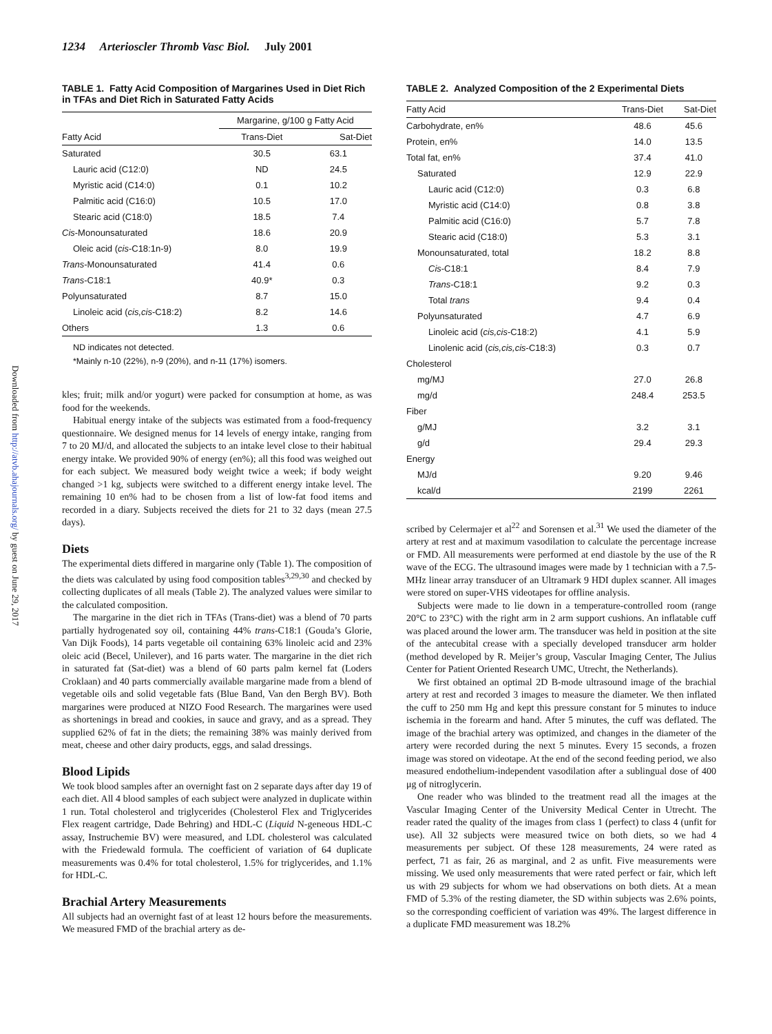Downloaded from http://atvb.ahajournals.org/ by guest on June 29, 2017
1234 Arterioscler Thromb Vasc Biol. July 2001
TABLE 1. Fatty Acid Composition of Margarines Used in Diet Rich in TFAs and Diet Rich in Saturated Fatty Acids
| | Margarine, g/100 g Fatty Acid | |
| --- | --- | --- |
| Fatty Acid | Trans-Diet | Sat-Diet |
| Saturated | 30.5 | 63.1 |
| Lauric acid (C12:0) | ND | 24.5 |
| Myristic acid (C14:0) | 0.1 | 10.2 |
| Palmitic acid (C16:0) | 10.5 | 17.0 |
| Stearic acid (C18:0) | 18.5 | 7.4 |
| Cis -Monounsaturated | 18.6 | 20.9 |
| Oleic acid ( cis -C18:1n-9) | 8.0 | 19.9 |
| Trans -Monounsaturated | 41.4 | 0.6 |
| Trans -C18:1 | 40.9* | 0.3 |
| Polyunsaturated | 8.7 | 15.0 |
| Linoleic acid ( cis,cis -C18:2) | 8.2 | 14.6 |
| Others | 1.3 | 0.6 |
ND indicates not detected.
*Mainly n-10 (22%), n-9 (20%), and n-11 (17%) isomers.
kles; fruit; milk and/or yogurt) were packed for consumption at home, as was food for the weekends.
Habitual energy intake of the subjects was estimated from a food-frequency questionnaire. We designed menus for 14 levels of energy intake, ranging from 7 to 20 MJ/d, and allocated the subjects to an intake level close to their habitual energy intake. We provided 90% of energy (en%); all this food was weighed out for each subject. We measured body weight twice a week; if body weight changed >1 kg, subjects were switched to a different energy intake level. The remaining 10 en% had to be chosen from a list of low-fat food items and recorded in a diary. Subjects received the diets for 21 to 32 days (mean 27.5 days).
Diets
The experimental diets differed in margarine only (Table 1). The composition of the diets was calculated by using food composition tables<sup>3,29,30</sup> and checked by collecting duplicates of all meals (Table 2). The analyzed values were similar to the calculated composition.
The margarine in the diet rich in TFAs (Trans-diet) was a blend of 70 parts partially hydrogenated soy oil, containing 44% trans-C18:1 (Gouda’s Glorie, Van Dijk Foods), 14 parts vegetable oil containing 63% linoleic acid and 23% oleic acid (Becel, Unilever), and 16 parts water. The margarine in the diet rich in saturated fat (Sat-diet) was a blend of 60 parts palm kernel fat (Loders Croklaan) and 40 parts commercially available margarine made from a blend of vegetable oils and solid vegetable fats (Blue Band, Van den Bergh BV). Both margarines were produced at NIZO Food Research. The margarines were used as shortenings in bread and cookies, in sauce and gravy, and as a spread. They supplied 62% of fat in the diets; the remaining 38% was mainly derived from meat, cheese and other dairy products, eggs, and salad dressings.
Blood Lipids
We took blood samples after an overnight fast on 2 separate days after day 19 of each diet. All 4 blood samples of each subject were analyzed in duplicate within 1 run. Total cholesterol and triglycerides (Cholesterol Flex and Triglycerides Flex reagent cartridge, Dade Behring) and HDL-C (Liquid N-geneous HDL-C assay, Instruchemie BV) were measured, and LDL cholesterol was calculated with the Friedewald formula. The coefficient of variation of 64 duplicate measurements was 0.4% for total cholesterol, 1.5% for triglycerides, and 1.1% for HDL-C.
Brachial Artery Measurements
All subjects had an overnight fast of at least 12 hours before the measurements. We measured FMD of the brachial artery as de-
TABLE 2. Analyzed Composition of the 2 Experimental Diets
| Fatty Acid | Trans-Diet | Sat-Diet |
| --- | --- | --- |
| Carbohydrate, en% | 48.6 | 45.6 |
| Protein, en% | 14.0 | 13.5 |
| Total fat, en% | 37.4 | 41.0 |
| Saturated | 12.9 | 22.9 |
| Lauric acid (C12:0) | 0.3 | 6.8 |
| Myristic acid (C14:0) | 0.8 | 3.8 |
| Palmitic acid (C16:0) | 5.7 | 7.8 |
| Stearic acid (C18:0) | 5.3 | 3.1 |
| Monounsaturated, total | 18.2 | 8.8 |
| Cis -C18:1 | 8.4 | 7.9 |
| Trans -C18:1 | 9.2 | 0.3 |
| Total trans | 9.4 | 0.4 |
| Polyunsaturated | 4.7 | 6.9 |
| Linoleic acid ( cis,cis -C18:2) | 4.1 | 5.9 |
| Linolenic acid ( cis,cis,cis -C18:3) | 0.3 | 0.7 |
| Cholesterol | | |
| mg/MJ | 27.0 | 26.8 |
| mg/d | 248.4 | 253.5 |
| Fiber | | |
| g/MJ | 3.2 | 3.1 |
| g/d | 29.4 | 29.3 |
| Energy | | |
| MJ/d | 9.20 | 9.46 |
| kcal/d | 2199 | 2261 |
scribed by Celermajer et al<sup>22</sup> and Sorensen et al.<sup>31</sup> We used the diameter of the artery at rest and at maximum vasodilation to calculate the percentage increase or FMD. All measurements were performed at end diastole by the use of the R wave of the ECG. The ultrasound images were made by 1 technician with a 7.5-MHz linear array transducer of an Ultramark 9 HDI duplex scanner. All images were stored on super-VHS videotapes for offline analysis.
Subjects were made to lie down in a temperature-controlled room (range 20°C to 23°C) with the right arm in 2 arm support cushions. An inflatable cuff was placed around the lower arm. The transducer was held in position at the site of the antecubital crease with a specially developed transducer arm holder (method developed by R. Meijer’s group, Vascular Imaging Center, The Julius Center for Patient Oriented Research UMC, Utrecht, the Netherlands).
We first obtained an optimal 2D B-mode ultrasound image of the brachial artery at rest and recorded 3 images to measure the diameter. We then inflated the cuff to 250 mm Hg and kept this pressure constant for 5 minutes to induce ischemia in the forearm and hand. After 5 minutes, the cuff was deflated. The image of the brachial artery was optimized, and changes in the diameter of the artery were recorded during the next 5 minutes. Every 15 seconds, a frozen image was stored on videotape. At the end of the second feeding period, we also measured endothelium-independent vasodilation after a sublingual dose of 400 μg of nitroglycerin.
One reader who was blinded to the treatment read all the images at the Vascular Imaging Center of the University Medical Center in Utrecht. The reader rated the quality of the images from class 1 (perfect) to class 4 (unfit for use). All 32 subjects were measured twice on both diets, so we had 4 measurements per subject. Of these 128 measurements, 24 were rated as perfect, 71 as fair, 26 as marginal, and 2 as unfit. Five measurements were missing. We used only measurements that were rated perfect or fair, which left us with 29 subjects for whom we had observations on both diets. At a mean FMD of 5.3% of the resting diameter, the SD within subjects was 2.6% points, so the corresponding coefficient of variation was 49%. The largest difference in a duplicate FMD measurement was 18.2%